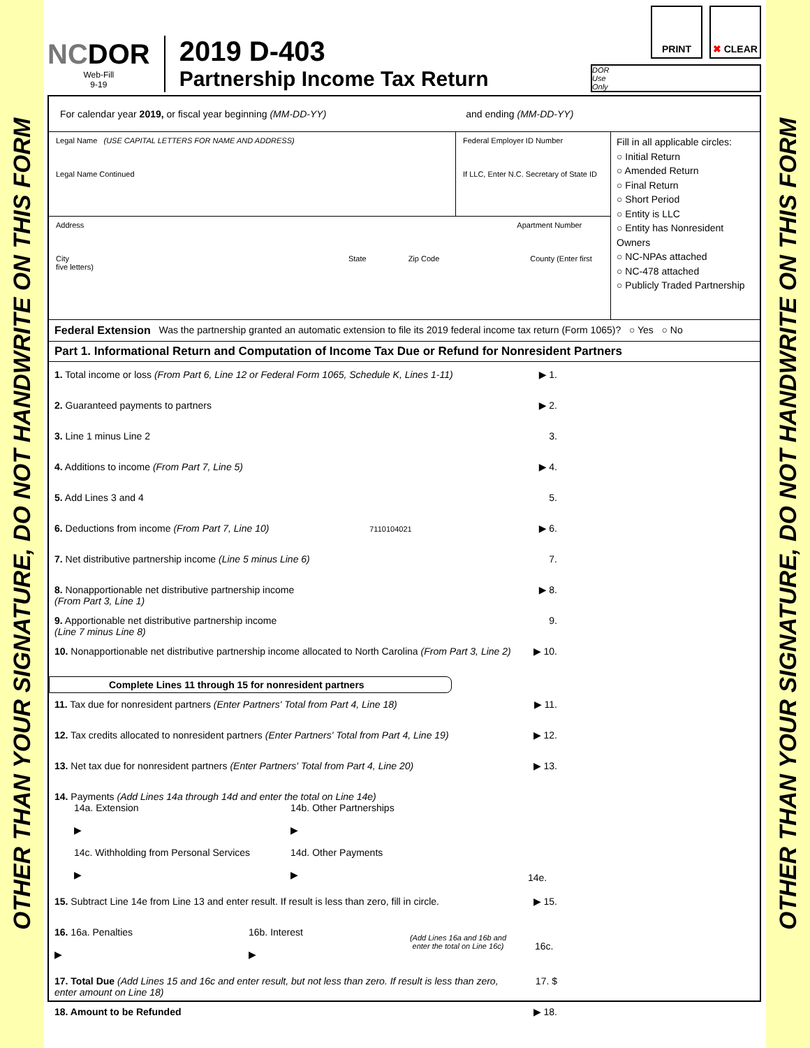OTHER THAN YOUR SIGNATURE, DO NOT HANDWRITE ON THIS FORM
OTHER THAN YOUR SIGNATURE, DO NOT HANDWRITE ON THIS FORM
NCDOR
Web-Fill
9-19
2019 D-403
Partnership Income Tax Return
PRINT ✖ CLEAR
DOR
Use
Only
For calendar year 2019, or fiscal year beginning (MM-DD-YY) and ending (MM-DD-YY)
Legal Name (USE CAPITAL LETTERS FOR NAME AND ADDRESS)
Legal Name Continued
Federal Employer ID Number
If LLC, Enter N.C. Secretary of State ID
Address Apartment Number
City State Zip Code County (Enter first five letters)
Fill in all applicable circles:
○ Initial Return
○ Amended Return
○ Final Return
○ Short Period
○ Entity is LLC
○ Entity has Nonresident Owners
○ NC-NPAs attached
○ NC-478 attached
○ Publicly Traded Partnership
Federal Extension Was the partnership granted an automatic extension to file its 2019 federal income tax return (Form 1065)? ○ Yes ○ No
Part 1. Informational Return and Computation of Income Tax Due or Refund for Nonresident Partners
1. Total income or loss (From Part 6, Line 12 or Federal Form 1065, Schedule K, Lines 1-11)
▶ 1.
2. Guaranteed payments to partners ▶ 2.
3. Line 1 minus Line 2 3.
4. Additions to income (From Part 7, Line 5) ▶ 4.
5. Add Lines 3 and 4 5.
6. Deductions from income (From Part 7, Line 10) 7110104021
▶ 6.
7. Net distributive partnership income (Line 5 minus Line 6) 7.
8. Nonapportionable net distributive partnership income
(From Part 3, Line 1)
▶ 8.
9. Apportionable net distributive partnership income
(Line 7 minus Line 8)
9.
10. Nonapportionable net distributive partnership income allocated to North Carolina (From Part 3, Line 2)
▶ 10.
Complete Lines 11 through 15 for nonresident partners
11. Tax due for nonresident partners (Enter Partners' Total from Part 4, Line 18)
▶ 11.
12. Tax credits allocated to nonresident partners (Enter Partners' Total from Part 4, Line 19)
▶ 12.
13. Net tax due for nonresident partners (Enter Partners' Total from Part 4, Line 20)
▶ 13.
14. Payments (Add Lines 14a through 14d and enter the total on Line 14e)
14a. Extension
▶
14c. Withholding from Personal Services
▶
14b. Other Partnerships
▶
14d. Other Payments
▶
14e.
15. Subtract Line 14e from Line 13 and enter result. If result is less than zero, fill in circle.
▶ 15.
16. 16a. Penalties
▶
16b. Interest
▶
(Add Lines 16a and 16b and enter the total on Line 16c)
16c.
17. Total Due (Add Lines 15 and 16c and enter result, but not less than zero. If result is less than zero, enter amount on Line 18)
17. $
18. Amount to be Refunded ▶ 18.